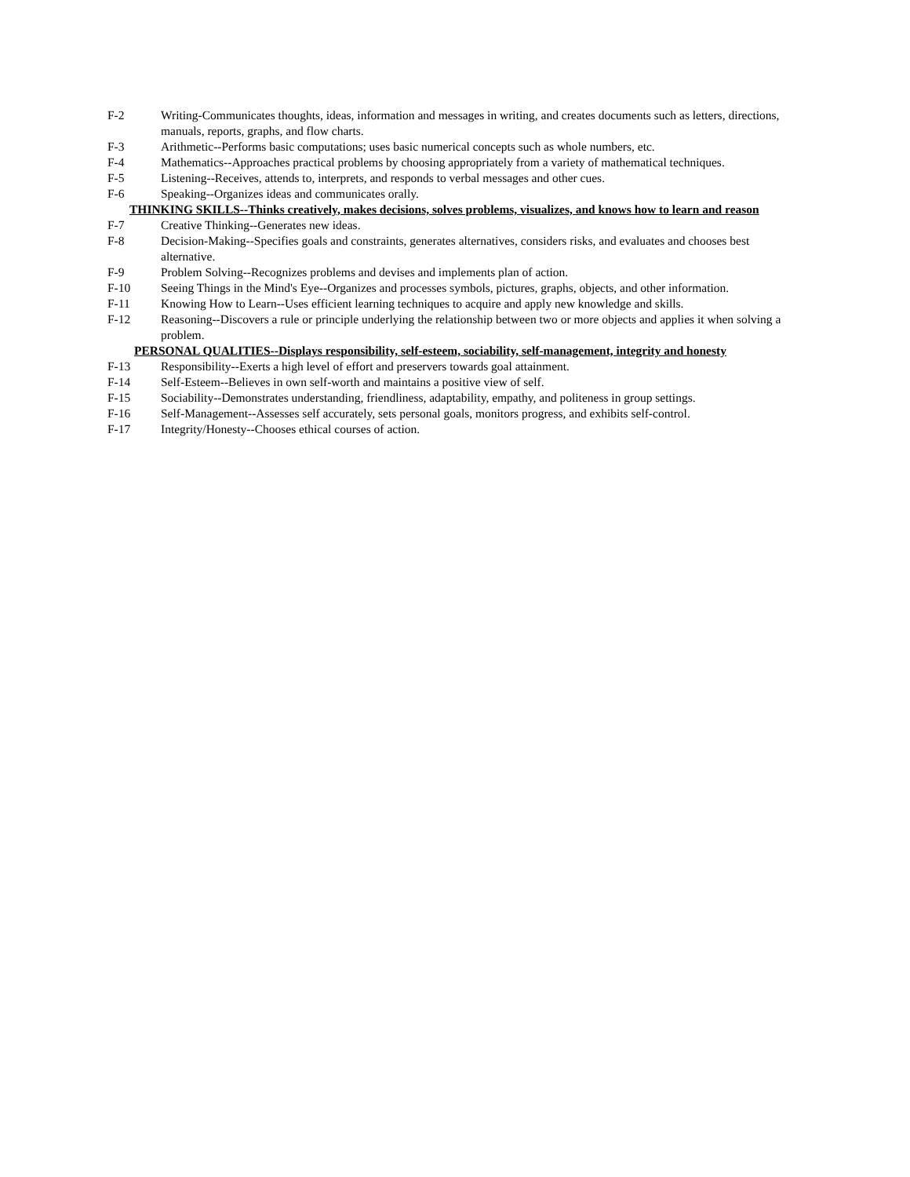F-2 Writing-Communicates thoughts, ideas, information and messages in writing, and creates documents such as letters, directions, manuals, reports, graphs, and flow charts.
F-3 Arithmetic--Performs basic computations; uses basic numerical concepts such as whole numbers, etc.
F-4 Mathematics--Approaches practical problems by choosing appropriately from a variety of mathematical techniques.
F-5 Listening--Receives, attends to, interprets, and responds to verbal messages and other cues.
F-6 Speaking--Organizes ideas and communicates orally.
THINKING SKILLS--Thinks creatively, makes decisions, solves problems, visualizes, and knows how to learn and reason
F-7 Creative Thinking--Generates new ideas.
F-8 Decision-Making--Specifies goals and constraints, generates alternatives, considers risks, and evaluates and chooses best alternative.
F-9 Problem Solving--Recognizes problems and devises and implements plan of action.
F-10 Seeing Things in the Mind's Eye--Organizes and processes symbols, pictures, graphs, objects, and other information.
F-11 Knowing How to Learn--Uses efficient learning techniques to acquire and apply new knowledge and skills.
F-12 Reasoning--Discovers a rule or principle underlying the relationship between two or more objects and applies it when solving a problem.
PERSONAL QUALITIES--Displays responsibility, self-esteem, sociability, self-management, integrity and honesty
F-13 Responsibility--Exerts a high level of effort and preservers towards goal attainment.
F-14 Self-Esteem--Believes in own self-worth and maintains a positive view of self.
F-15 Sociability--Demonstrates understanding, friendliness, adaptability, empathy, and politeness in group settings.
F-16 Self-Management--Assesses self accurately, sets personal goals, monitors progress, and exhibits self-control.
F-17 Integrity/Honesty--Chooses ethical courses of action.